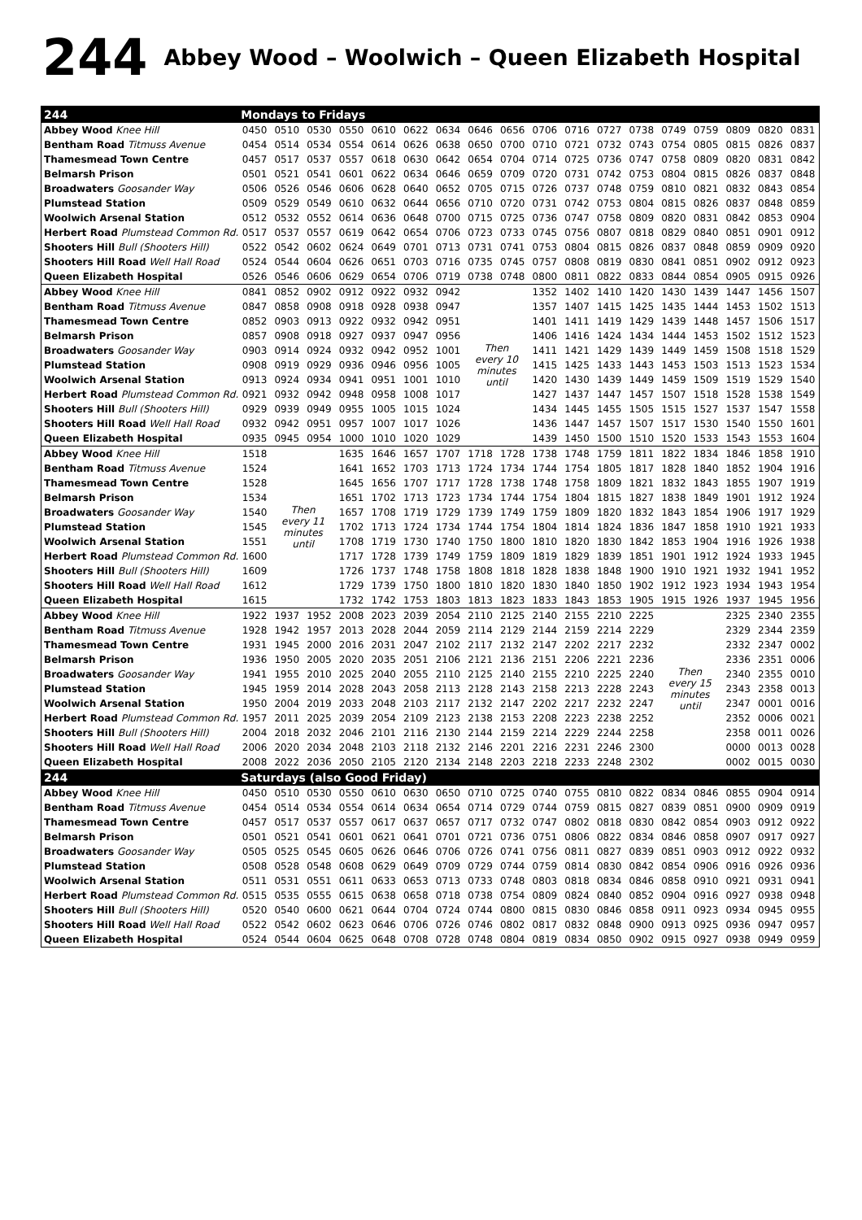244 Abbey Wood – Woolwich – Queen Elizabeth Hospital
| 244 | Mondays to Fridays | | | | | | | | | | | | | | | | | |
| Abbey Wood Knee Hill | 0450 | 0510 | 0530 | 0550 | 0610 | 0622 | 0634 | 0646 | 0656 | 0706 | 0716 | 0727 | 0738 | 0749 | 0759 | 0809 | 0820 | 0831 |
| Bentham Road Titmuss Avenue | 0454 | 0514 | 0534 | 0554 | 0614 | 0626 | 0638 | 0650 | 0700 | 0710 | 0721 | 0732 | 0743 | 0754 | 0805 | 0815 | 0826 | 0837 |
| Thamesmead Town Centre | 0457 | 0517 | 0537 | 0557 | 0618 | 0630 | 0642 | 0654 | 0704 | 0714 | 0725 | 0736 | 0747 | 0758 | 0809 | 0820 | 0831 | 0842 |
| Belmarsh Prison | 0501 | 0521 | 0541 | 0601 | 0622 | 0634 | 0646 | 0659 | 0709 | 0720 | 0731 | 0742 | 0753 | 0804 | 0815 | 0826 | 0837 | 0848 |
| Broadwaters Goosander Way | 0506 | 0526 | 0546 | 0606 | 0628 | 0640 | 0652 | 0705 | 0715 | 0726 | 0737 | 0748 | 0759 | 0810 | 0821 | 0832 | 0843 | 0854 |
| Plumstead Station | 0509 | 0529 | 0549 | 0610 | 0632 | 0644 | 0656 | 0710 | 0720 | 0731 | 0742 | 0753 | 0804 | 0815 | 0826 | 0837 | 0848 | 0859 |
| Woolwich Arsenal Station | 0512 | 0532 | 0552 | 0614 | 0636 | 0648 | 0700 | 0715 | 0725 | 0736 | 0747 | 0758 | 0809 | 0820 | 0831 | 0842 | 0853 | 0904 |
| Herbert Road Plumstead Common Rd. | 0517 | 0537 | 0557 | 0619 | 0642 | 0654 | 0706 | 0723 | 0733 | 0745 | 0756 | 0807 | 0818 | 0829 | 0840 | 0851 | 0901 | 0912 |
| Shooters Hill Bull (Shooters Hill) | 0522 | 0542 | 0602 | 0624 | 0649 | 0701 | 0713 | 0731 | 0741 | 0753 | 0804 | 0815 | 0826 | 0837 | 0848 | 0859 | 0909 | 0920 |
| Shooters Hill Road Well Hall Road | 0524 | 0544 | 0604 | 0626 | 0651 | 0703 | 0716 | 0735 | 0745 | 0757 | 0808 | 0819 | 0830 | 0841 | 0851 | 0902 | 0912 | 0923 |
| Queen Elizabeth Hospital | 0526 | 0546 | 0606 | 0629 | 0654 | 0706 | 0719 | 0738 | 0748 | 0800 | 0811 | 0822 | 0833 | 0844 | 0854 | 0905 | 0915 | 0926 |
| Abbey Wood Knee Hill | 0841 | 0852 | 0902 | 0912 | 0922 | 0932 | 0942 | Then every 10 minutes until | | 1352 | 1402 | 1410 | 1420 | 1430 | 1439 | 1447 | 1456 | 1507 |
| Bentham Road Titmuss Avenue | 0847 | 0858 | 0908 | 0918 | 0928 | 0938 | 0947 | | | 1357 | 1407 | 1415 | 1425 | 1435 | 1444 | 1453 | 1502 | 1513 |
| Thamesmead Town Centre | 0852 | 0903 | 0913 | 0922 | 0932 | 0942 | 0951 | | | 1401 | 1411 | 1419 | 1429 | 1439 | 1448 | 1457 | 1506 | 1517 |
| Belmarsh Prison | 0857 | 0908 | 0918 | 0927 | 0937 | 0947 | 0956 | | | 1406 | 1416 | 1424 | 1434 | 1444 | 1453 | 1502 | 1512 | 1523 |
| Broadwaters Goosander Way | 0903 | 0914 | 0924 | 0932 | 0942 | 0952 | 1001 | | | 1411 | 1421 | 1429 | 1439 | 1449 | 1459 | 1508 | 1518 | 1529 |
| Plumstead Station | 0908 | 0919 | 0929 | 0936 | 0946 | 0956 | 1005 | | | 1415 | 1425 | 1433 | 1443 | 1453 | 1503 | 1513 | 1523 | 1534 |
| Woolwich Arsenal Station | 0913 | 0924 | 0934 | 0941 | 0951 | 1001 | 1010 | | | 1420 | 1430 | 1439 | 1449 | 1459 | 1509 | 1519 | 1529 | 1540 |
| Herbert Road Plumstead Common Rd. | 0921 | 0932 | 0942 | 0948 | 0958 | 1008 | 1017 | | | 1427 | 1437 | 1447 | 1457 | 1507 | 1518 | 1528 | 1538 | 1549 |
| Shooters Hill Bull (Shooters Hill) | 0929 | 0939 | 0949 | 0955 | 1005 | 1015 | 1024 | | | 1434 | 1445 | 1455 | 1505 | 1515 | 1527 | 1537 | 1547 | 1558 |
| Shooters Hill Road Well Hall Road | 0932 | 0942 | 0951 | 0957 | 1007 | 1017 | 1026 | | | 1436 | 1447 | 1457 | 1507 | 1517 | 1530 | 1540 | 1550 | 1601 |
| Queen Elizabeth Hospital | 0935 | 0945 | 0954 | 1000 | 1010 | 1020 | 1029 | | | 1439 | 1450 | 1500 | 1510 | 1520 | 1533 | 1543 | 1553 | 1604 |
| Abbey Wood Knee Hill | 1518 | Then every 11 minutes until | | 1635 | 1646 | 1657 | 1707 | 1718 | 1728 | 1738 | 1748 | 1759 | 1811 | 1822 | 1834 | 1846 | 1858 | 1910 |
| Bentham Road Titmuss Avenue | 1524 | | | 1641 | 1652 | 1703 | 1713 | 1724 | 1734 | 1744 | 1754 | 1805 | 1817 | 1828 | 1840 | 1852 | 1904 | 1916 |
| Thamesmead Town Centre | 1528 | | | 1645 | 1656 | 1707 | 1717 | 1728 | 1738 | 1748 | 1758 | 1809 | 1821 | 1832 | 1843 | 1855 | 1907 | 1919 |
| Belmarsh Prison | 1534 | | | 1651 | 1702 | 1713 | 1723 | 1734 | 1744 | 1754 | 1804 | 1815 | 1827 | 1838 | 1849 | 1901 | 1912 | 1924 |
| Broadwaters Goosander Way | 1540 | | | 1657 | 1708 | 1719 | 1729 | 1739 | 1749 | 1759 | 1809 | 1820 | 1832 | 1843 | 1854 | 1906 | 1917 | 1929 |
| Plumstead Station | 1545 | | | 1702 | 1713 | 1724 | 1734 | 1744 | 1754 | 1804 | 1814 | 1824 | 1836 | 1847 | 1858 | 1910 | 1921 | 1933 |
| Woolwich Arsenal Station | 1551 | | | 1708 | 1719 | 1730 | 1740 | 1750 | 1800 | 1810 | 1820 | 1830 | 1842 | 1853 | 1904 | 1916 | 1926 | 1938 |
| Herbert Road Plumstead Common Rd. | 1600 | | | 1717 | 1728 | 1739 | 1749 | 1759 | 1809 | 1819 | 1829 | 1839 | 1851 | 1901 | 1912 | 1924 | 1933 | 1945 |
| Shooters Hill Bull (Shooters Hill) | 1609 | | | 1726 | 1737 | 1748 | 1758 | 1808 | 1818 | 1828 | 1838 | 1848 | 1900 | 1910 | 1921 | 1932 | 1941 | 1952 |
| Shooters Hill Road Well Hall Road | 1612 | | | 1729 | 1739 | 1750 | 1800 | 1810 | 1820 | 1830 | 1840 | 1850 | 1902 | 1912 | 1923 | 1934 | 1943 | 1954 |
| Queen Elizabeth Hospital | 1615 | | | 1732 | 1742 | 1753 | 1803 | 1813 | 1823 | 1833 | 1843 | 1853 | 1905 | 1915 | 1926 | 1937 | 1945 | 1956 |
| Abbey Wood Knee Hill | 1922 | 1937 | 1952 | 2008 | 2023 | 2039 | 2054 | 2110 | 2125 | 2140 | 2155 | 2210 | 2225 | Then every 15 minutes until | | 2325 | 2340 | 2355 |
| Bentham Road Titmuss Avenue | 1928 | 1942 | 1957 | 2013 | 2028 | 2044 | 2059 | 2114 | 2129 | 2144 | 2159 | 2214 | 2229 | | | 2329 | 2344 | 2359 |
| Thamesmead Town Centre | 1931 | 1945 | 2000 | 2016 | 2031 | 2047 | 2102 | 2117 | 2132 | 2147 | 2202 | 2217 | 2232 | | | 2332 | 2347 | 0002 |
| Belmarsh Prison | 1936 | 1950 | 2005 | 2020 | 2035 | 2051 | 2106 | 2121 | 2136 | 2151 | 2206 | 2221 | 2236 | | | 2336 | 2351 | 0006 |
| Broadwaters Goosander Way | 1941 | 1955 | 2010 | 2025 | 2040 | 2055 | 2110 | 2125 | 2140 | 2155 | 2210 | 2225 | 2240 | | | 2340 | 2355 | 0010 |
| Plumstead Station | 1945 | 1959 | 2014 | 2028 | 2043 | 2058 | 2113 | 2128 | 2143 | 2158 | 2213 | 2228 | 2243 | | | 2343 | 2358 | 0013 |
| Woolwich Arsenal Station | 1950 | 2004 | 2019 | 2033 | 2048 | 2103 | 2117 | 2132 | 2147 | 2202 | 2217 | 2232 | 2247 | | | 2347 | 0001 | 0016 |
| Herbert Road Plumstead Common Rd. | 1957 | 2011 | 2025 | 2039 | 2054 | 2109 | 2123 | 2138 | 2153 | 2208 | 2223 | 2238 | 2252 | | | 2352 | 0006 | 0021 |
| Shooters Hill Bull (Shooters Hill) | 2004 | 2018 | 2032 | 2046 | 2101 | 2116 | 2130 | 2144 | 2159 | 2214 | 2229 | 2244 | 2258 | | | 2358 | 0011 | 0026 |
| Shooters Hill Road Well Hall Road | 2006 | 2020 | 2034 | 2048 | 2103 | 2118 | 2132 | 2146 | 2201 | 2216 | 2231 | 2246 | 2300 | | | 0000 | 0013 | 0028 |
| Queen Elizabeth Hospital | 2008 | 2022 | 2036 | 2050 | 2105 | 2120 | 2134 | 2148 | 2203 | 2218 | 2233 | 2248 | 2302 | | | 0002 | 0015 | 0030 |
| 244 | Saturdays (also Good Friday) | | | | | | | | | | | | | | | | | |
| Abbey Wood Knee Hill | 0450 | 0510 | 0530 | 0550 | 0610 | 0630 | 0650 | 0710 | 0725 | 0740 | 0755 | 0810 | 0822 | 0834 | 0846 | 0855 | 0904 | 0914 |
| Bentham Road Titmuss Avenue | 0454 | 0514 | 0534 | 0554 | 0614 | 0634 | 0654 | 0714 | 0729 | 0744 | 0759 | 0815 | 0827 | 0839 | 0851 | 0900 | 0909 | 0919 |
| Thamesmead Town Centre | 0457 | 0517 | 0537 | 0557 | 0617 | 0637 | 0657 | 0717 | 0732 | 0747 | 0802 | 0818 | 0830 | 0842 | 0854 | 0903 | 0912 | 0922 |
| Belmarsh Prison | 0501 | 0521 | 0541 | 0601 | 0621 | 0641 | 0701 | 0721 | 0736 | 0751 | 0806 | 0822 | 0834 | 0846 | 0858 | 0907 | 0917 | 0927 |
| Broadwaters Goosander Way | 0505 | 0525 | 0545 | 0605 | 0626 | 0646 | 0706 | 0726 | 0741 | 0756 | 0811 | 0827 | 0839 | 0851 | 0903 | 0912 | 0922 | 0932 |
| Plumstead Station | 0508 | 0528 | 0548 | 0608 | 0629 | 0649 | 0709 | 0729 | 0744 | 0759 | 0814 | 0830 | 0842 | 0854 | 0906 | 0916 | 0926 | 0936 |
| Woolwich Arsenal Station | 0511 | 0531 | 0551 | 0611 | 0633 | 0653 | 0713 | 0733 | 0748 | 0803 | 0818 | 0834 | 0846 | 0858 | 0910 | 0921 | 0931 | 0941 |
| Herbert Road Plumstead Common Rd. | 0515 | 0535 | 0555 | 0615 | 0638 | 0658 | 0718 | 0738 | 0754 | 0809 | 0824 | 0840 | 0852 | 0904 | 0916 | 0927 | 0938 | 0948 |
| Shooters Hill Bull (Shooters Hill) | 0520 | 0540 | 0600 | 0621 | 0644 | 0704 | 0724 | 0744 | 0800 | 0815 | 0830 | 0846 | 0858 | 0911 | 0923 | 0934 | 0945 | 0955 |
| Shooters Hill Road Well Hall Road | 0522 | 0542 | 0602 | 0623 | 0646 | 0706 | 0726 | 0746 | 0802 | 0817 | 0832 | 0848 | 0900 | 0913 | 0925 | 0936 | 0947 | 0957 |
| Queen Elizabeth Hospital | 0524 | 0544 | 0604 | 0625 | 0648 | 0708 | 0728 | 0748 | 0804 | 0819 | 0834 | 0850 | 0902 | 0915 | 0927 | 0938 | 0949 | 0959 |